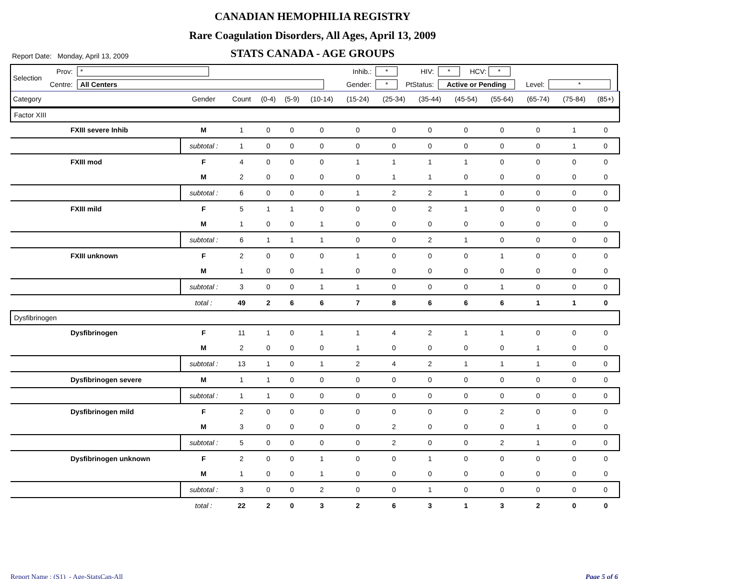CANADIAN HEMOPHILIA REGISTRY
Rare Coagulation Disorders, All Ages, April 13, 2009
STATS CANADA - AGE GROUPS
Report Date: Monday, April 13, 2009
| Selection | Prov: | * | Inhib.: | * | HIV: | * | HCV: * | | |
| | Centre: | All Centers | Gender: | * | PtStatus: | Active or Pending | | Level: | * |
| Category | | Gender | Count | (0-4) | (5-9) | (10-14) | (15-24) | (25-34) | (35-44) | (45-54) | (55-64) | (65-74) | (75-84) | (85+) |
| --- | --- | --- | --- | --- | --- | --- | --- | --- | --- | --- | --- | --- | --- | --- |
| Factor XIII | | | | | | | | | | | | | | |
| | FXIII severe Inhib | M | 1 | 0 | 0 | 0 | 0 | 0 | 0 | 0 | 0 | 0 | 1 | 0 |
| | | subtotal : | 1 | 0 | 0 | 0 | 0 | 0 | 0 | 0 | 0 | 0 | 1 | 0 |
| | FXIII mod | F | 4 | 0 | 0 | 0 | 1 | 1 | 1 | 1 | 0 | 0 | 0 | 0 |
| | | M | 2 | 0 | 0 | 0 | 0 | 1 | 1 | 0 | 0 | 0 | 0 | 0 |
| | | subtotal : | 6 | 0 | 0 | 0 | 1 | 2 | 2 | 1 | 0 | 0 | 0 | 0 |
| | FXIII mild | F | 5 | 1 | 1 | 0 | 0 | 0 | 2 | 1 | 0 | 0 | 0 | 0 |
| | | M | 1 | 0 | 0 | 1 | 0 | 0 | 0 | 0 | 0 | 0 | 0 | 0 |
| | | subtotal : | 6 | 1 | 1 | 1 | 0 | 0 | 2 | 1 | 0 | 0 | 0 | 0 |
| | FXIII unknown | F | 2 | 0 | 0 | 0 | 1 | 0 | 0 | 0 | 1 | 0 | 0 | 0 |
| | | M | 1 | 0 | 0 | 1 | 0 | 0 | 0 | 0 | 0 | 0 | 0 | 0 |
| | | subtotal : | 3 | 0 | 0 | 1 | 1 | 0 | 0 | 0 | 1 | 0 | 0 | 0 |
| | | total : | 49 | 2 | 6 | 6 | 7 | 8 | 6 | 6 | 6 | 1 | 1 | 0 |
| Dysfibrinogen | | | | | | | | | | | | | | |
| | Dysfibrinogen | F | 11 | 1 | 0 | 1 | 1 | 4 | 2 | 1 | 1 | 0 | 0 | 0 |
| | | M | 2 | 0 | 0 | 0 | 1 | 0 | 0 | 0 | 0 | 1 | 0 | 0 |
| | | subtotal : | 13 | 1 | 0 | 1 | 2 | 4 | 2 | 1 | 1 | 1 | 0 | 0 |
| | Dysfibrinogen severe | M | 1 | 1 | 0 | 0 | 0 | 0 | 0 | 0 | 0 | 0 | 0 | 0 |
| | | subtotal : | 1 | 1 | 0 | 0 | 0 | 0 | 0 | 0 | 0 | 0 | 0 | 0 |
| | Dysfibrinogen mild | F | 2 | 0 | 0 | 0 | 0 | 0 | 0 | 0 | 2 | 0 | 0 | 0 |
| | | M | 3 | 0 | 0 | 0 | 0 | 2 | 0 | 0 | 0 | 1 | 0 | 0 |
| | | subtotal : | 5 | 0 | 0 | 0 | 0 | 2 | 0 | 0 | 2 | 1 | 0 | 0 |
| | Dysfibrinogen unknown | F | 2 | 0 | 0 | 1 | 0 | 0 | 1 | 0 | 0 | 0 | 0 | 0 |
| | | M | 1 | 0 | 0 | 1 | 0 | 0 | 0 | 0 | 0 | 0 | 0 | 0 |
| | | subtotal : | 3 | 0 | 0 | 2 | 0 | 0 | 1 | 0 | 0 | 0 | 0 | 0 |
| | | total : | 22 | 2 | 0 | 3 | 2 | 6 | 3 | 1 | 3 | 2 | 0 | 0 |
Report Name : (S1) - Age-StatsCan-All Page 5 of 6